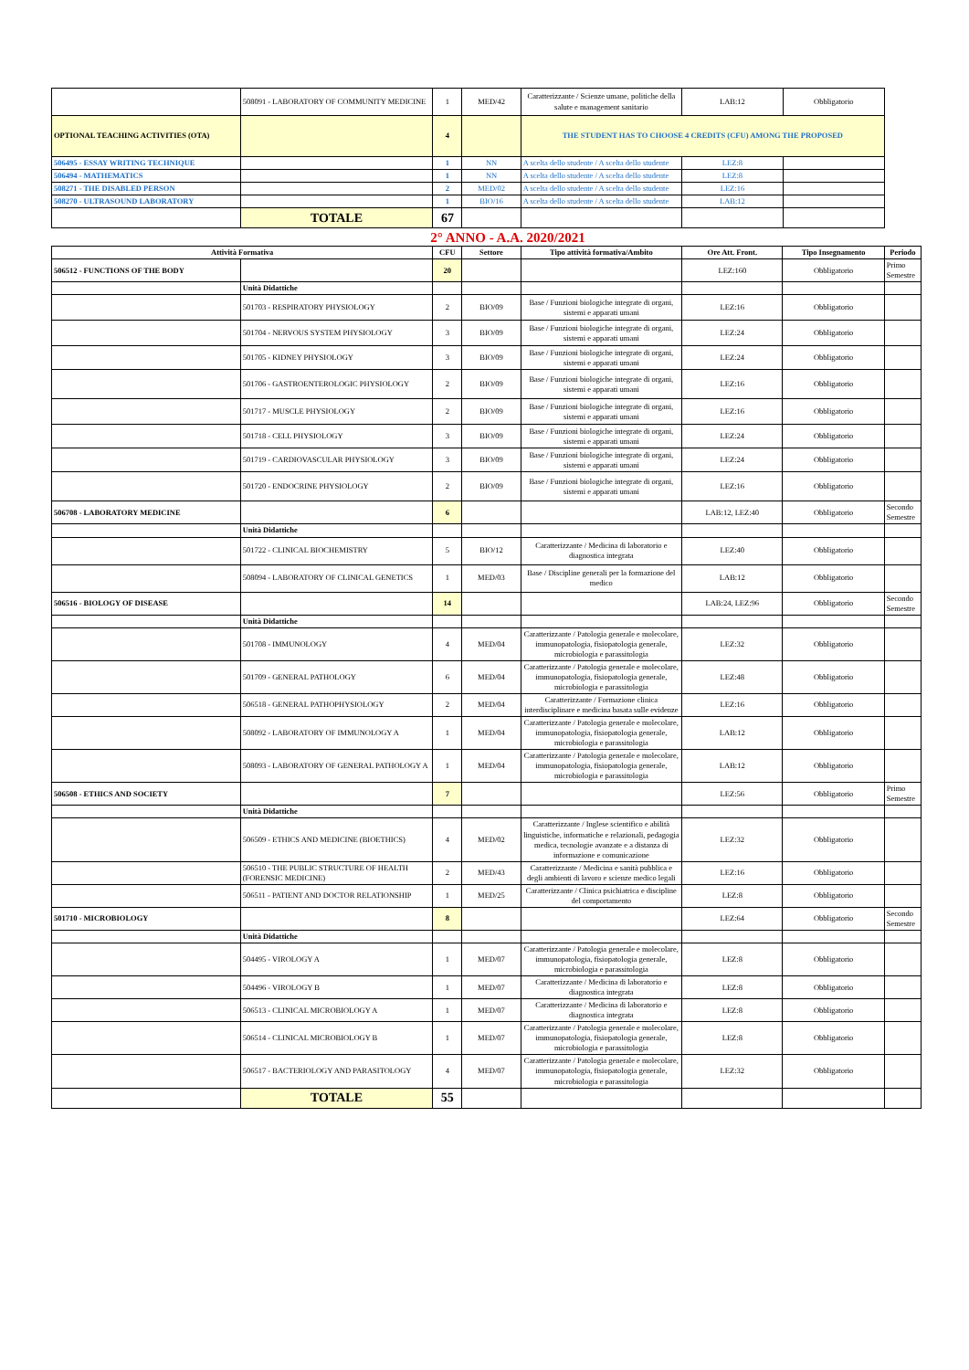| | 508091 - LABORATORY OF COMMUNITY MEDICINE | 1 | MED/42 | Caratterizzante / Scienze umane, politiche della salute e management sanitario | LAB:12 | Obbligatorio |
| OPTIONAL TEACHING ACTIVITIES (OTA) | | 4 | | THE STUDENT HAS TO CHOOSE 4 CREDITS (CFU) AMONG THE PROPOSED | | |
| 506495 - ESSAY WRITING TECHNIQUE | | 1 | NN | A scelta dello studente / A scelta dello studente | LEZ:8 | |
| 506494 - MATHEMATICS | | 1 | NN | A scelta dello studente / A scelta dello studente | LEZ:8 | |
| 508271 - THE DISABLED PERSON | | 2 | MED/02 | A scelta dello studente / A scelta dello studente | LEZ:16 | |
| 508270 - ULTRASOUND LABORATORY | | 1 | BIO/16 | A scelta dello studente / A scelta dello studente | LAB:12 | |
| | TOTALE | 67 | | | | |
2° ANNO - A.A. 2020/2021
| Attività Formativa | | CFU | Settore | Tipo attività formativa/Ambito | Ore Att. Front. | Tipo Insegnamento | Periodo |
| --- | --- | --- | --- | --- | --- | --- | --- |
| 506512 - FUNCTIONS OF THE BODY | | 20 | | | LEZ:160 | Obbligatorio | Primo Semestre |
| | Unità Didattiche | | | | | | |
| | 501703 - RESPIRATORY PHYSIOLOGY | 2 | BIO/09 | Base / Funzioni biologiche integrate di organi, sistemi e apparati umani | LEZ:16 | Obbligatorio | |
| | 501704 - NERVOUS SYSTEM PHYSIOLOGY | 3 | BIO/09 | Base / Funzioni biologiche integrate di organi, sistemi e apparati umani | LEZ:24 | Obbligatorio | |
| | 501705 - KIDNEY PHYSIOLOGY | 3 | BIO/09 | Base / Funzioni biologiche integrate di organi, sistemi e apparati umani | LEZ:24 | Obbligatorio | |
| | 501706 - GASTROENTEROLOGIC PHYSIOLOGY | 2 | BIO/09 | Base / Funzioni biologiche integrate di organi, sistemi e apparati umani | LEZ:16 | Obbligatorio | |
| | 501717 - MUSCLE PHYSIOLOGY | 2 | BIO/09 | Base / Funzioni biologiche integrate di organi, sistemi e apparati umani | LEZ:16 | Obbligatorio | |
| | 501718 - CELL PHYSIOLOGY | 3 | BIO/09 | Base / Funzioni biologiche integrate di organi, sistemi e apparati umani | LEZ:24 | Obbligatorio | |
| | 501719 - CARDIOVASCULAR PHYSIOLOGY | 3 | BIO/09 | Base / Funzioni biologiche integrate di organi, sistemi e apparati umani | LEZ:24 | Obbligatorio | |
| | 501720 - ENDOCRINE PHYSIOLOGY | 2 | BIO/09 | Base / Funzioni biologiche integrate di organi, sistemi e apparati umani | LEZ:16 | Obbligatorio | |
| 506708 - LABORATORY MEDICINE | | 6 | | | LAB:12, LEZ:40 | Obbligatorio | Secondo Semestre |
| | Unità Didattiche | | | | | | |
| | 501722 - CLINICAL BIOCHEMISTRY | 5 | BIO/12 | Caratterizzante / Medicina di laboratorio e diagnostica integrata | LEZ:40 | Obbligatorio | |
| | 508094 - LABORATORY OF CLINICAL GENETICS | 1 | MED/03 | Base / Discipline generali per la formazione del medico | LAB:12 | Obbligatorio | |
| 506516 - BIOLOGY OF DISEASE | | 14 | | | LAB:24, LEZ:96 | Obbligatorio | Secondo Semestre |
| | Unità Didattiche | | | | | | |
| | 501708 - IMMUNOLOGY | 4 | MED/04 | Caratterizzante / Patologia generale e molecolare, immunopatologia, fisiopatologia generale, microbiologia e parassitologia | LEZ:32 | Obbligatorio | |
| | 501709 - GENERAL PATHOLOGY | 6 | MED/04 | Caratterizzante / Patologia generale e molecolare, immunopatologia, fisiopatologia generale, microbiologia e parassitologia | LEZ:48 | Obbligatorio | |
| | 506518 - GENERAL PATHOPHYSIOLOGY | 2 | MED/04 | Caratterizzante / Formazione clinica interdisciplinare e medicina basata sulle evidenze | LEZ:16 | Obbligatorio | |
| | 508092 - LABORATORY OF IMMUNOLOGY A | 1 | MED/04 | Caratterizzante / Patologia generale e molecolare, immunopatologia, fisiopatologia generale, microbiologia e parassitologia | LAB:12 | Obbligatorio | |
| | 508093 - LABORATORY OF GENERAL PATHOLOGY A | 1 | MED/04 | Caratterizzante / Patologia generale e molecolare, immunopatologia, fisiopatologia generale, microbiologia e parassitologia | LAB:12 | Obbligatorio | |
| 506508 - ETHICS AND SOCIETY | | 7 | | | LEZ:56 | Obbligatorio | Primo Semestre |
| | Unità Didattiche | | | | | | |
| | 506509 - ETHICS AND MEDICINE (BIOETHICS) | 4 | MED/02 | Caratterizzante / Inglese scientifico e abilità linguistiche, informatiche e relazionali, pedagogia medica, tecnologie avanzate e a distanza di informazione e comunicazione | LEZ:32 | Obbligatorio | |
| | 506510 - THE PUBLIC STRUCTURE OF HEALTH (FORENSIC MEDICINE) | 2 | MED/43 | Caratterizzante / Medicina e sanità pubblica e degli ambienti di lavoro e scienze medico legali | LEZ:16 | Obbligatorio | |
| | 506511 - PATIENT AND DOCTOR RELATIONSHIP | 1 | MED/25 | Caratterizzante / Clinica psichiatrica e discipline del comportamento | LEZ:8 | Obbligatorio | |
| 501710 - MICROBIOLOGY | | 8 | | | LEZ:64 | Obbligatorio | Secondo Semestre |
| | Unità Didattiche | | | | | | |
| | 504495 - VIROLOGY A | 1 | MED/07 | Caratterizzante / Patologia generale e molecolare, immunopatologia, fisiopatologia generale, microbiologia e parassitologia | LEZ:8 | Obbligatorio | |
| | 504496 - VIROLOGY B | 1 | MED/07 | Caratterizzante / Medicina di laboratorio e diagnostica integrata | LEZ:8 | Obbligatorio | |
| | 506513 - CLINICAL MICROBIOLOGY A | 1 | MED/07 | Caratterizzante / Medicina di laboratorio e diagnostica integrata | LEZ:8 | Obbligatorio | |
| | 506514 - CLINICAL MICROBIOLOGY B | 1 | MED/07 | Caratterizzante / Patologia generale e molecolare, immunopatologia, fisiopatologia generale, microbiologia e parassitologia | LEZ:8 | Obbligatorio | |
| | 506517 - BACTERIOLOGY AND PARASITOLOGY | 4 | MED/07 | Caratterizzante / Patologia generale e molecolare, immunopatologia, fisiopatologia generale, microbiologia e parassitologia | LEZ:32 | Obbligatorio | |
| | TOTALE | 55 | | | | | |